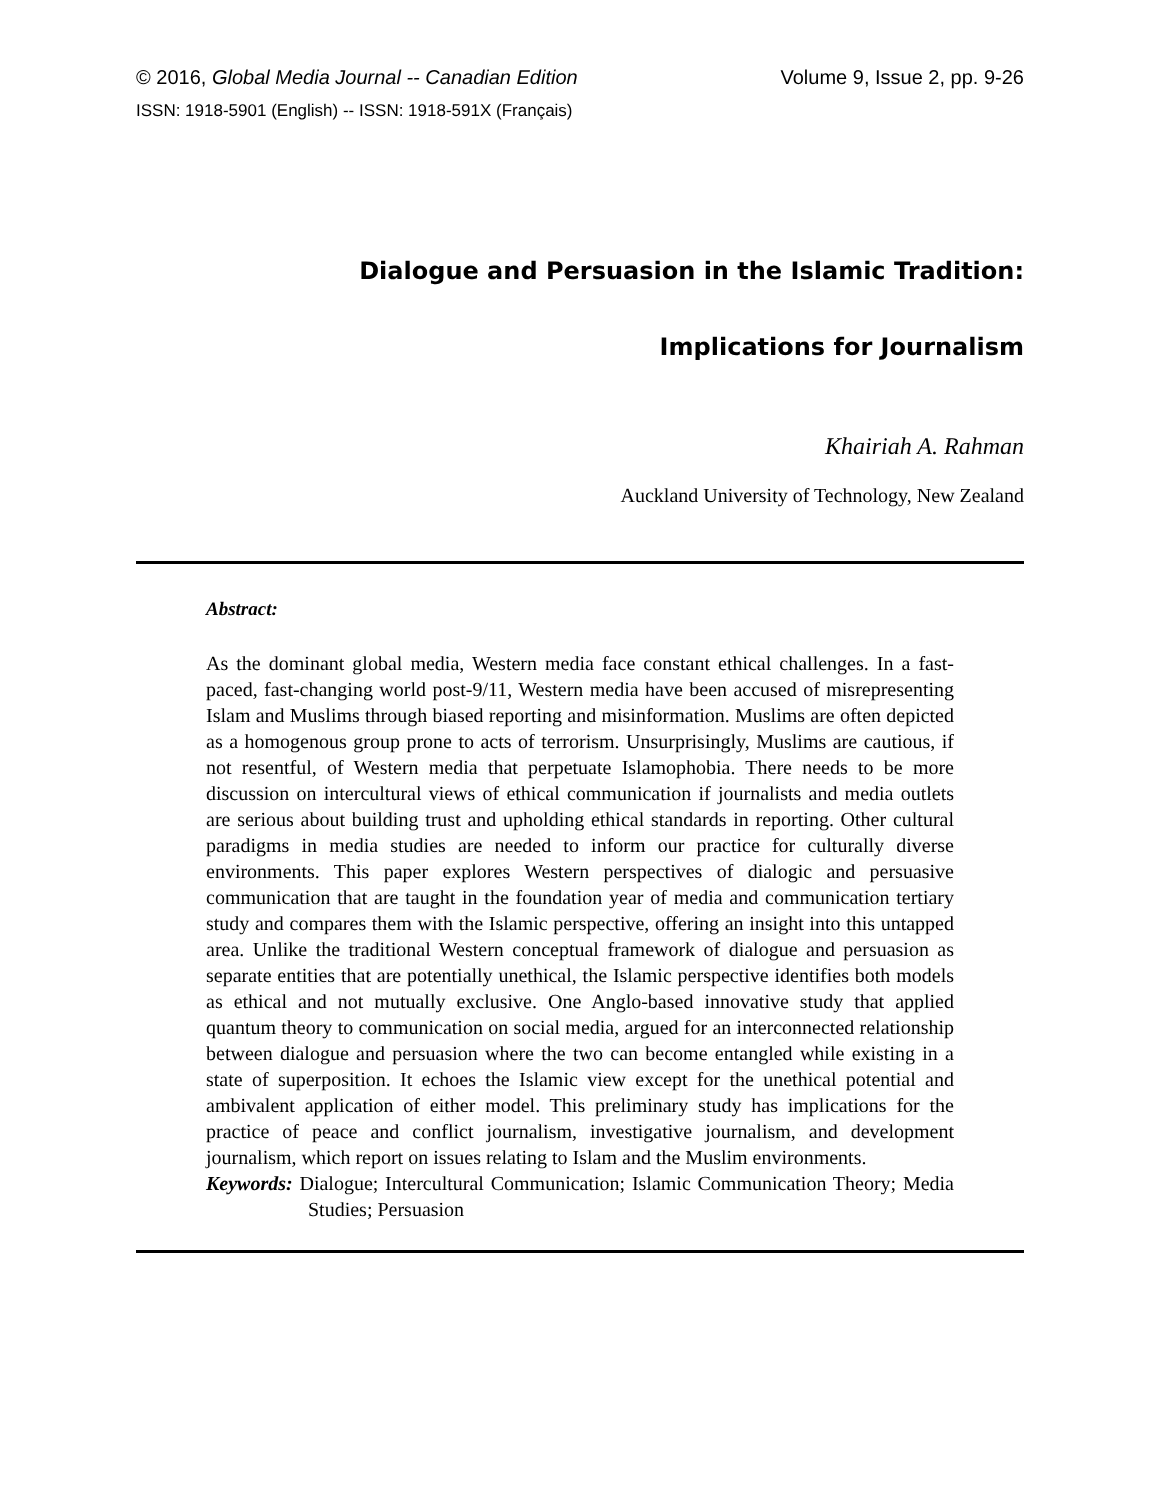© 2016, Global Media Journal -- Canadian Edition Volume 9, Issue 2, pp. 9-26
ISSN: 1918-5901 (English) -- ISSN: 1918-591X (Français)
Dialogue and Persuasion in the Islamic Tradition:
Implications for Journalism
Khairiah A. Rahman
Auckland University of Technology, New Zealand
Abstract:
As the dominant global media, Western media face constant ethical challenges. In a fast-paced, fast-changing world post-9/11, Western media have been accused of misrepresenting Islam and Muslims through biased reporting and misinformation. Muslims are often depicted as a homogenous group prone to acts of terrorism. Unsurprisingly, Muslims are cautious, if not resentful, of Western media that perpetuate Islamophobia. There needs to be more discussion on intercultural views of ethical communication if journalists and media outlets are serious about building trust and upholding ethical standards in reporting. Other cultural paradigms in media studies are needed to inform our practice for culturally diverse environments. This paper explores Western perspectives of dialogic and persuasive communication that are taught in the foundation year of media and communication tertiary study and compares them with the Islamic perspective, offering an insight into this untapped area. Unlike the traditional Western conceptual framework of dialogue and persuasion as separate entities that are potentially unethical, the Islamic perspective identifies both models as ethical and not mutually exclusive. One Anglo-based innovative study that applied quantum theory to communication on social media, argued for an interconnected relationship between dialogue and persuasion where the two can become entangled while existing in a state of superposition. It echoes the Islamic view except for the unethical potential and ambivalent application of either model. This preliminary study has implications for the practice of peace and conflict journalism, investigative journalism, and development journalism, which report on issues relating to Islam and the Muslim environments.
Keywords: Dialogue; Intercultural Communication; Islamic Communication Theory; Media Studies; Persuasion